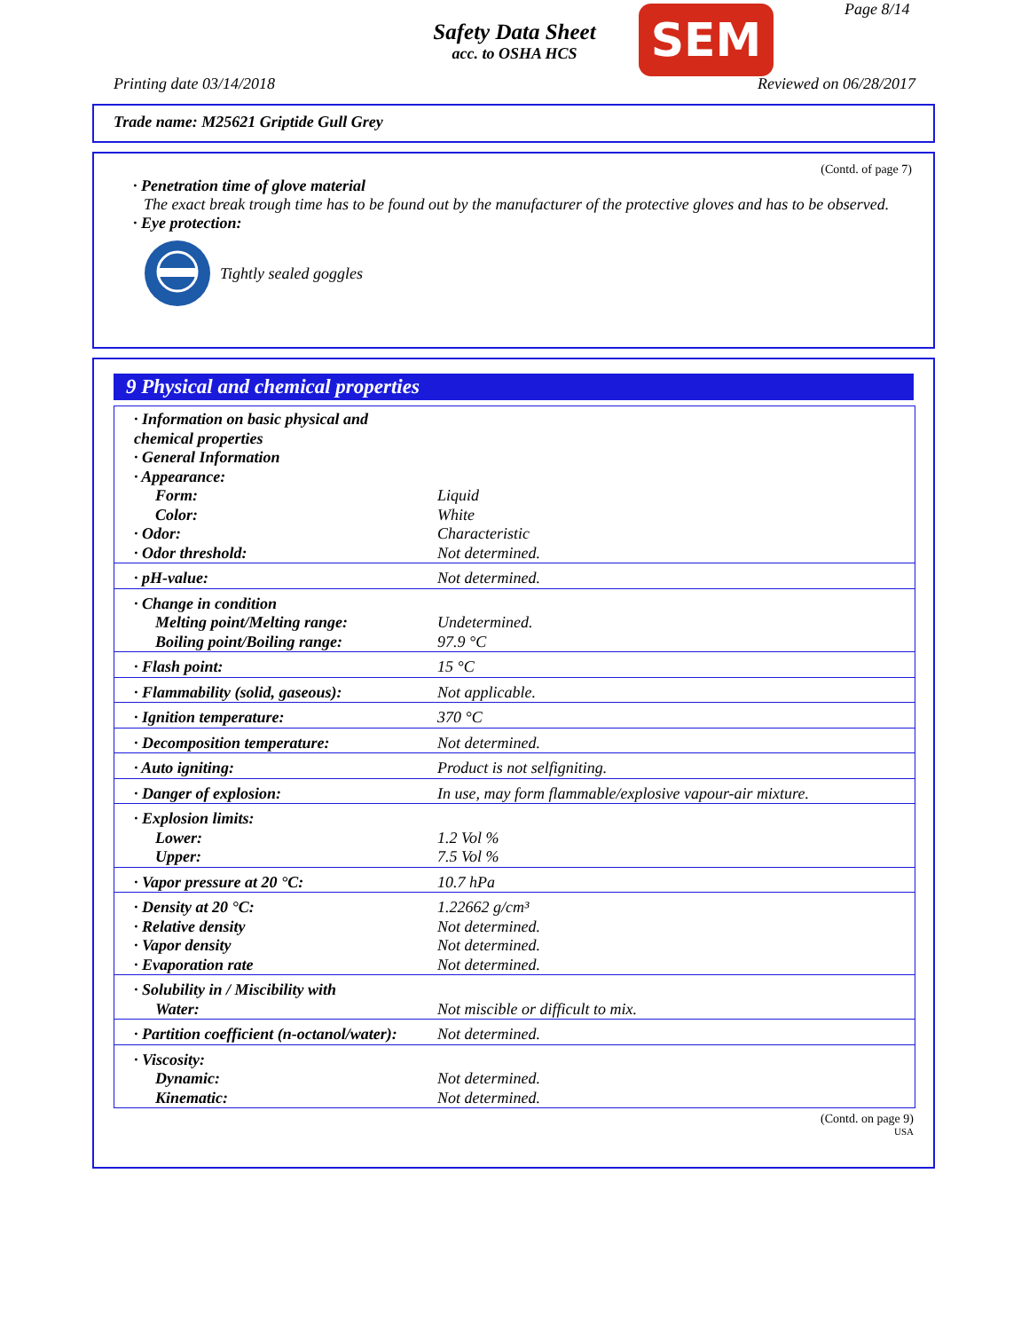Safety Data Sheet
acc. to OSHA HCS
SEM Page 8/14
Printing date 03/14/2018 Reviewed on 06/28/2017
Trade name: M25621 Griptide Gull Grey
(Contd. of page 7)
· Penetration time of glove material
The exact break trough time has to be found out by the manufacturer of the protective gloves and has to be observed.
· Eye protection:
Tightly sealed goggles
9 Physical and chemical properties
| · Information on basic physical and chemical properties · General Information · Appearance: | |
| Form: | Liquid |
| Color: | White |
| · Odor: | Characteristic |
| · Odor threshold: | Not determined. |
| · pH-value: | Not determined. |
| · Change in condition | |
| Melting point/Melting range: | Undetermined. |
| Boiling point/Boiling range: | 97.9 °C |
| · Flash point: | 15 °C |
| · Flammability (solid, gaseous): | Not applicable. |
| · Ignition temperature: | 370 °C |
| · Decomposition temperature: | Not determined. |
| · Auto igniting: | Product is not selfigniting. |
| · Danger of explosion: | In use, may form flammable/explosive vapour-air mixture. |
| · Explosion limits: | |
| Lower: | 1.2 Vol % |
| Upper: | 7.5 Vol % |
| · Vapor pressure at 20 °C: | 10.7 hPa |
| · Density at 20 °C: | 1.22662 g/cm³ |
| · Relative density | Not determined. |
| · Vapor density | Not determined. |
| · Evaporation rate | Not determined. |
| · Solubility in / Miscibility with | |
| Water: | Not miscible or difficult to mix. |
| · Partition coefficient (n-octanol/water): | Not determined. |
| · Viscosity: | |
| Dynamic: | Not determined. |
| Kinematic: | Not determined. |
(Contd. on page 9)
USA